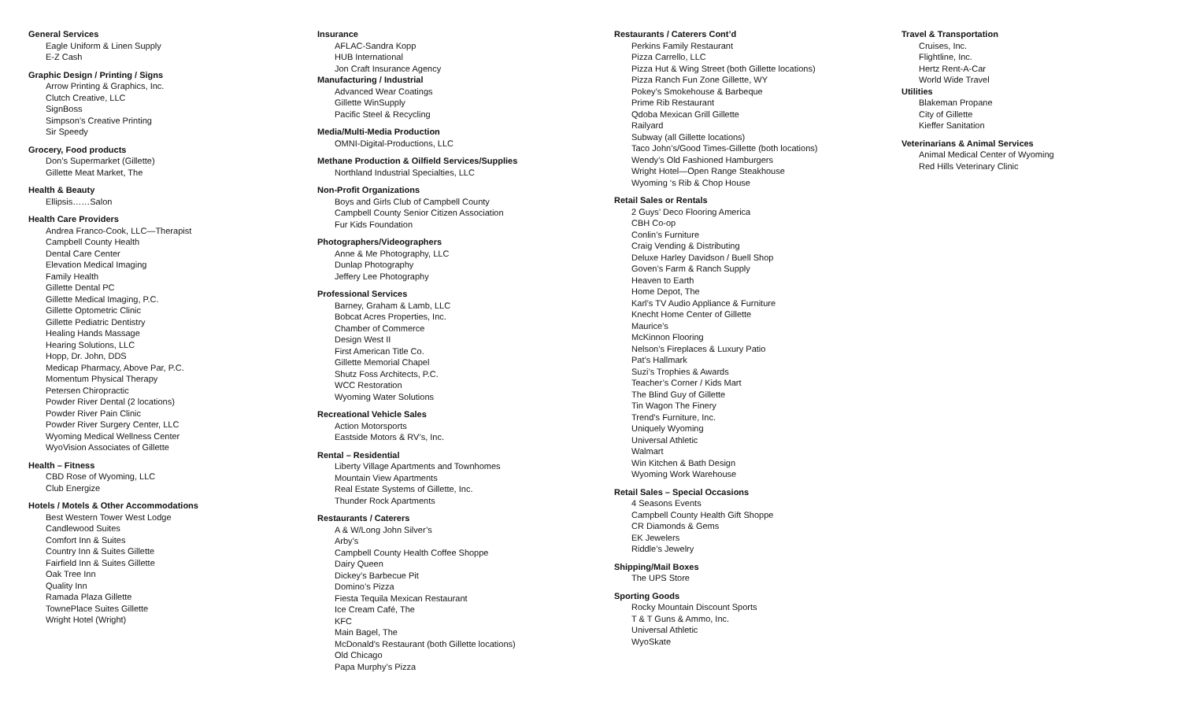General Services
Eagle Uniform & Linen Supply
E-Z Cash
Graphic Design / Printing / Signs
Arrow Printing & Graphics, Inc.
Clutch Creative, LLC
SignBoss
Simpson’s Creative Printing
Sir Speedy
Grocery, Food products
Don’s Supermarket (Gillette)
Gillette Meat Market, The
Health & Beauty
Ellipsis……Salon
Health Care Providers
Andrea Franco-Cook, LLC—Therapist
Campbell County Health
Dental Care Center
Elevation Medical Imaging
Family Health
Gillette Dental PC
Gillette Medical Imaging, P.C.
Gillette Optometric Clinic
Gillette Pediatric Dentistry
Healing Hands Massage
Hearing Solutions, LLC
Hopp, Dr. John, DDS
Medicap Pharmacy, Above Par, P.C.
Momentum Physical Therapy
Petersen Chiropractic
Powder River Dental (2 locations)
Powder River Pain Clinic
Powder River Surgery Center, LLC
Wyoming Medical Wellness Center
WyoVision Associates of Gillette
Health – Fitness
CBD Rose of Wyoming, LLC
Club Energize
Hotels / Motels & Other Accommodations
Best Western Tower West Lodge
Candlewood Suites
Comfort Inn & Suites
Country Inn & Suites Gillette
Fairfield Inn & Suites Gillette
Oak Tree Inn
Quality Inn
Ramada Plaza Gillette
TownePlace Suites Gillette
Wright Hotel (Wright)
Insurance
AFLAC-Sandra Kopp
HUB International
Jon Craft Insurance Agency
Manufacturing / Industrial
Advanced Wear Coatings
Gillette WinSupply
Pacific Steel & Recycling
Media/Multi-Media Production
OMNI-Digital-Productions, LLC
Methane Production & Oilfield Services/Supplies
Northland Industrial Specialties, LLC
Non-Profit Organizations
Boys and Girls Club of Campbell County
Campbell County Senior Citizen Association
Fur Kids Foundation
Photographers/Videographers
Anne & Me Photography, LLC
Dunlap Photography
Jeffery Lee Photography
Professional Services
Barney, Graham & Lamb, LLC
Bobcat Acres Properties, Inc.
Chamber of Commerce
Design West II
First American Title Co.
Gillette Memorial Chapel
Shutz Foss Architects, P.C.
WCC Restoration
Wyoming Water Solutions
Recreational Vehicle Sales
Action Motorsports
Eastside Motors & RV’s, Inc.
Rental – Residential
Liberty Village Apartments and Townhomes
Mountain View Apartments
Real Estate Systems of Gillette, Inc.
Thunder Rock Apartments
Restaurants / Caterers
A & W/Long John Silver’s
Arby’s
Campbell County Health Coffee Shoppe
Dairy Queen
Dickey’s Barbecue Pit
Domino’s Pizza
Fiesta Tequila Mexican Restaurant
Ice Cream Café, The
KFC
Main Bagel, The
McDonald’s Restaurant (both Gillette locations)
Old Chicago
Papa Murphy’s Pizza
Restaurants / Caterers Cont’d
Perkins Family Restaurant
Pizza Carrello, LLC
Pizza Hut & Wing Street (both Gillette locations)
Pizza Ranch Fun Zone Gillette, WY
Pokey’s Smokehouse & Barbeque
Prime Rib Restaurant
Qdoba Mexican Grill Gillette
Railyard
Subway (all Gillette locations)
Taco John’s/Good Times-Gillette (both locations)
Wendy’s Old Fashioned Hamburgers
Wright Hotel—Open Range Steakhouse
Wyoming ‘s Rib & Chop House
Retail Sales or Rentals
2 Guys’ Deco Flooring America
CBH Co-op
Conlin’s Furniture
Craig Vending & Distributing
Deluxe Harley Davidson / Buell Shop
Goven’s Farm & Ranch Supply
Heaven to Earth
Home Depot, The
Karl’s TV Audio Appliance & Furniture
Knecht Home Center of Gillette
Maurice’s
McKinnon Flooring
Nelson’s Fireplaces & Luxury Patio
Pat’s Hallmark
Suzi’s Trophies & Awards
Teacher’s Corner / Kids Mart
The Blind Guy of Gillette
Tin Wagon The Finery
Trend’s Furniture, Inc.
Uniquely Wyoming
Universal Athletic
Walmart
Win Kitchen & Bath Design
Wyoming Work Warehouse
Retail Sales – Special Occasions
4 Seasons Events
Campbell County Health Gift Shoppe
CR Diamonds & Gems
EK Jewelers
Riddle’s Jewelry
Shipping/Mail Boxes
The UPS Store
Sporting Goods
Rocky Mountain Discount Sports
T & T Guns & Ammo, Inc.
Universal Athletic
WyoSkate
Travel & Transportation
Cruises, Inc.
Flightline, Inc.
Hertz Rent-A-Car
World Wide Travel
Utilities
Blakeman Propane
City of Gillette
Kieffer Sanitation
Veterinarians & Animal Services
Animal Medical Center of Wyoming
Red Hills Veterinary Clinic